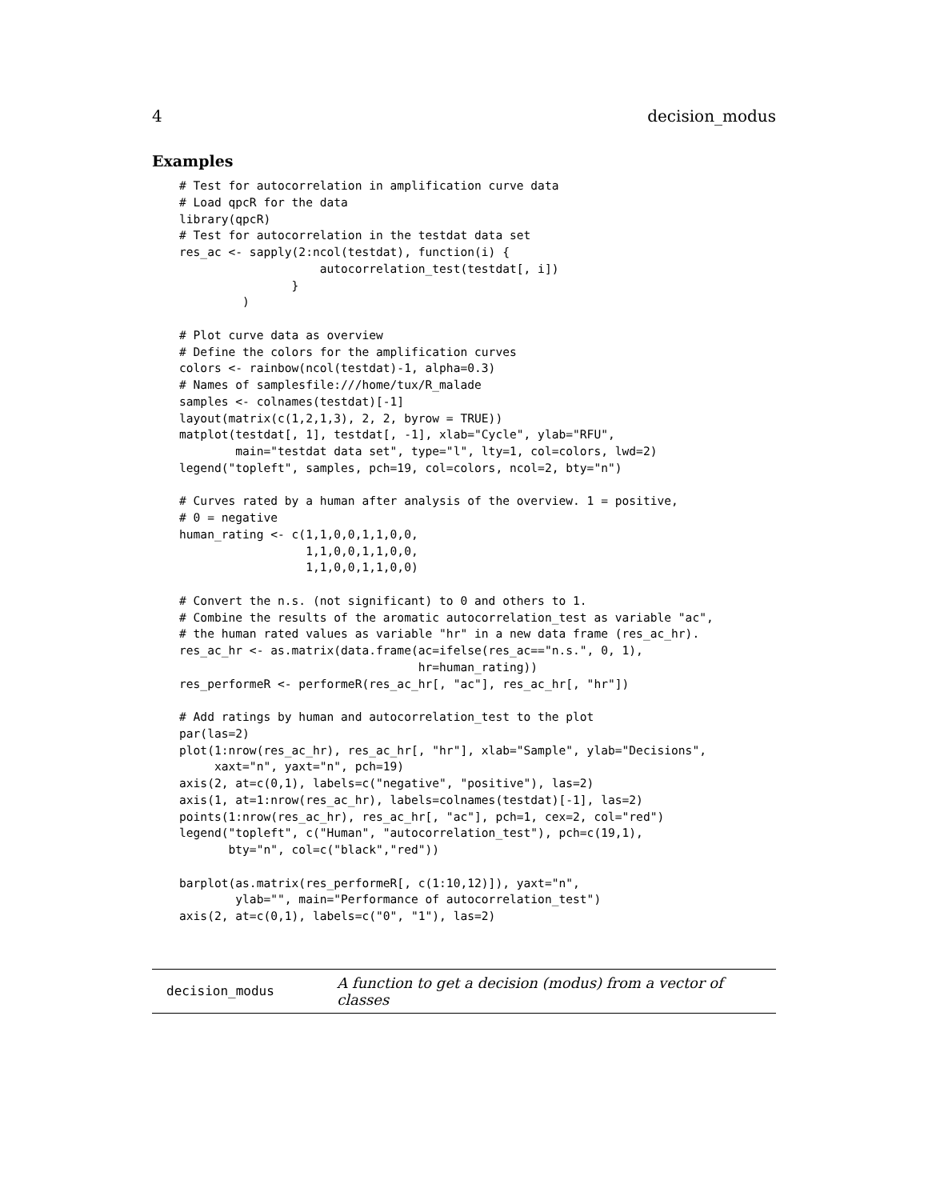4 decision_modus
Examples
# Test for autocorrelation in amplification curve data
# Load qpcR for the data
library(qpcR)
# Test for autocorrelation in the testdat data set
res_ac <- sapply(2:ncol(testdat), function(i) {
                    autocorrelation_test(testdat[, i])
                }
         )

# Plot curve data as overview
# Define the colors for the amplification curves
colors <- rainbow(ncol(testdat)-1, alpha=0.3)
# Names of samplesfile:///home/tux/R_malade
samples <- colnames(testdat)[-1]
layout(matrix(c(1,2,1,3), 2, 2, byrow = TRUE))
matplot(testdat[, 1], testdat[, -1], xlab="Cycle", ylab="RFU",
        main="testdat data set", type="l", lty=1, col=colors, lwd=2)
legend("topleft", samples, pch=19, col=colors, ncol=2, bty="n")

# Curves rated by a human after analysis of the overview. 1 = positive,
# 0 = negative
human_rating <- c(1,1,0,0,1,1,0,0,
                  1,1,0,0,1,1,0,0,
                  1,1,0,0,1,1,0,0)

# Convert the n.s. (not significant) to 0 and others to 1.
# Combine the results of the aromatic autocorrelation_test as variable "ac",
# the human rated values as variable "hr" in a new data frame (res_ac_hr).
res_ac_hr <- as.matrix(data.frame(ac=ifelse(res_ac=="n.s.", 0, 1),
                                  hr=human_rating))
res_performeR <- performeR(res_ac_hr[, "ac"], res_ac_hr[, "hr"])

# Add ratings by human and autocorrelation_test to the plot
par(las=2)
plot(1:nrow(res_ac_hr), res_ac_hr[, "hr"], xlab="Sample", ylab="Decisions",
     xaxt="n", yaxt="n", pch=19)
axis(2, at=c(0,1), labels=c("negative", "positive"), las=2)
axis(1, at=1:nrow(res_ac_hr), labels=colnames(testdat)[-1], las=2)
points(1:nrow(res_ac_hr), res_ac_hr[, "ac"], pch=1, cex=2, col="red")
legend("topleft", c("Human", "autocorrelation_test"), pch=c(19,1),
       bty="n", col=c("black","red"))

barplot(as.matrix(res_performeR[, c(1:10,12)]), yaxt="n",
        ylab="", main="Performance of autocorrelation_test")
axis(2, at=c(0,1), labels=c("0", "1"), las=2)
decision_modus A function to get a decision (modus) from a vector of classes